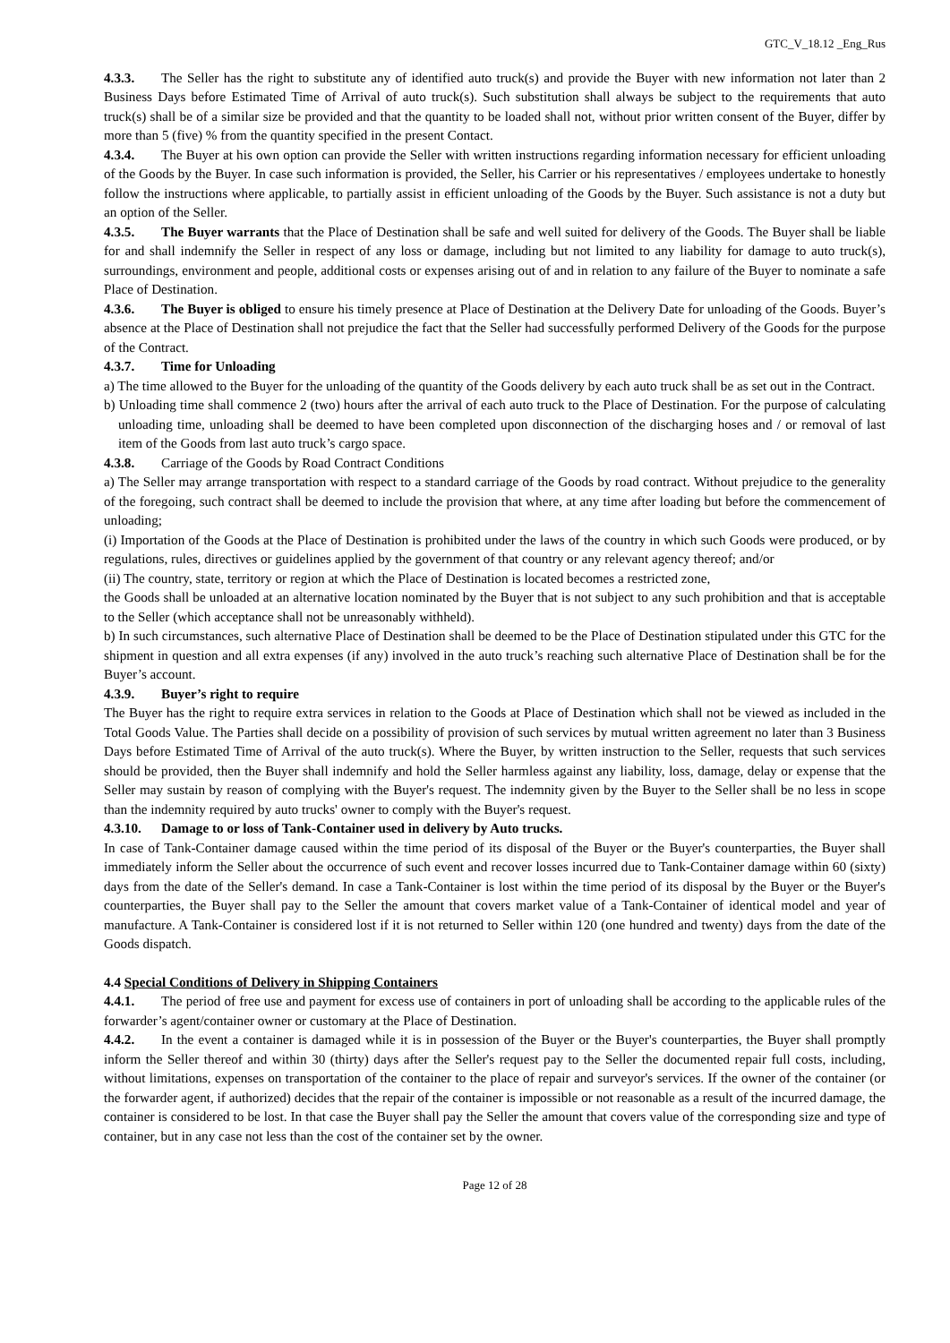GTC_V_18.12 _Eng_Rus
4.3.3. The Seller has the right to substitute any of identified auto truck(s) and provide the Buyer with new information not later than 2 Business Days before Estimated Time of Arrival of auto truck(s). Such substitution shall always be subject to the requirements that auto truck(s) shall be of a similar size be provided and that the quantity to be loaded shall not, without prior written consent of the Buyer, differ by more than 5 (five) % from the quantity specified in the present Contact.
4.3.4. The Buyer at his own option can provide the Seller with written instructions regarding information necessary for efficient unloading of the Goods by the Buyer. In case such information is provided, the Seller, his Carrier or his representatives / employees undertake to honestly follow the instructions where applicable, to partially assist in efficient unloading of the Goods by the Buyer. Such assistance is not a duty but an option of the Seller.
4.3.5. The Buyer warrants that the Place of Destination shall be safe and well suited for delivery of the Goods. The Buyer shall be liable for and shall indemnify the Seller in respect of any loss or damage, including but not limited to any liability for damage to auto truck(s), surroundings, environment and people, additional costs or expenses arising out of and in relation to any failure of the Buyer to nominate a safe Place of Destination.
4.3.6. The Buyer is obliged to ensure his timely presence at Place of Destination at the Delivery Date for unloading of the Goods. Buyer’s absence at the Place of Destination shall not prejudice the fact that the Seller had successfully performed Delivery of the Goods for the purpose of the Contract.
4.3.7. Time for Unloading
a) The time allowed to the Buyer for the unloading of the quantity of the Goods delivery by each auto truck shall be as set out in the Contract.
b) Unloading time shall commence 2 (two) hours after the arrival of each auto truck to the Place of Destination. For the purpose of calculating unloading time, unloading shall be deemed to have been completed upon disconnection of the discharging hoses and / or removal of last item of the Goods from last auto truck’s cargo space.
4.3.8. Carriage of the Goods by Road Contract Conditions
a) The Seller may arrange transportation with respect to a standard carriage of the Goods by road contract. Without prejudice to the generality of the foregoing, such contract shall be deemed to include the provision that where, at any time after loading but before the commencement of unloading;
(i) Importation of the Goods at the Place of Destination is prohibited under the laws of the country in which such Goods were produced, or by regulations, rules, directives or guidelines applied by the government of that country or any relevant agency thereof; and/or
(ii) The country, state, territory or region at which the Place of Destination is located becomes a restricted zone,
the Goods shall be unloaded at an alternative location nominated by the Buyer that is not subject to any such prohibition and that is acceptable to the Seller (which acceptance shall not be unreasonably withheld).
b) In such circumstances, such alternative Place of Destination shall be deemed to be the Place of Destination stipulated under this GTC for the shipment in question and all extra expenses (if any) involved in the auto truck’s reaching such alternative Place of Destination shall be for the Buyer’s account.
4.3.9. Buyer’s right to require
The Buyer has the right to require extra services in relation to the Goods at Place of Destination which shall not be viewed as included in the Total Goods Value. The Parties shall decide on a possibility of provision of such services by mutual written agreement no later than 3 Business Days before Estimated Time of Arrival of the auto truck(s). Where the Buyer, by written instruction to the Seller, requests that such services should be provided, then the Buyer shall indemnify and hold the Seller harmless against any liability, loss, damage, delay or expense that the Seller may sustain by reason of complying with the Buyer's request. The indemnity given by the Buyer to the Seller shall be no less in scope than the indemnity required by auto trucks' owner to comply with the Buyer's request.
4.3.10. Damage to or loss of Tank-Container used in delivery by Auto trucks.
In case of Tank-Container damage caused within the time period of its disposal of the Buyer or the Buyer's counterparties, the Buyer shall immediately inform the Seller about the occurrence of such event and recover losses incurred due to Tank-Container damage within 60 (sixty) days from the date of the Seller's demand. In case a Tank-Container is lost within the time period of its disposal by the Buyer or the Buyer's counterparties, the Buyer shall pay to the Seller the amount that covers market value of a Tank-Container of identical model and year of manufacture. A Tank-Container is considered lost if it is not returned to Seller within 120 (one hundred and twenty) days from the date of the Goods dispatch.
4.4 Special Conditions of Delivery in Shipping Containers
4.4.1. The period of free use and payment for excess use of containers in port of unloading shall be according to the applicable rules of the forwarder’s agent/container owner or customary at the Place of Destination.
4.4.2. In the event a container is damaged while it is in possession of the Buyer or the Buyer's counterparties, the Buyer shall promptly inform the Seller thereof and within 30 (thirty) days after the Seller's request pay to the Seller the documented repair full costs, including, without limitations, expenses on transportation of the container to the place of repair and surveyor's services. If the owner of the container (or the forwarder agent, if authorized) decides that the repair of the container is impossible or not reasonable as a result of the incurred damage, the container is considered to be lost. In that case the Buyer shall pay the Seller the amount that covers value of the corresponding size and type of container, but in any case not less than the cost of the container set by the owner.
Page 12 of 28